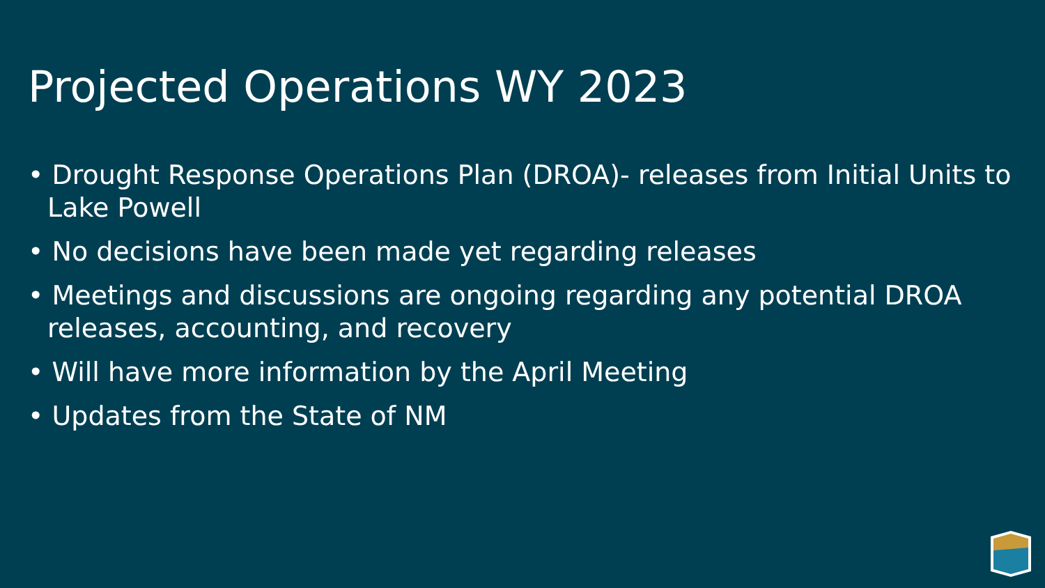Projected Operations WY 2023
• Drought Response Operations Plan (DROA)- releases from Initial Units to Lake Powell
• No decisions have been made yet regarding releases
• Meetings and discussions are ongoing regarding any potential DROA releases, accounting, and recovery
• Will have more information by the April Meeting
• Updates from the State of NM